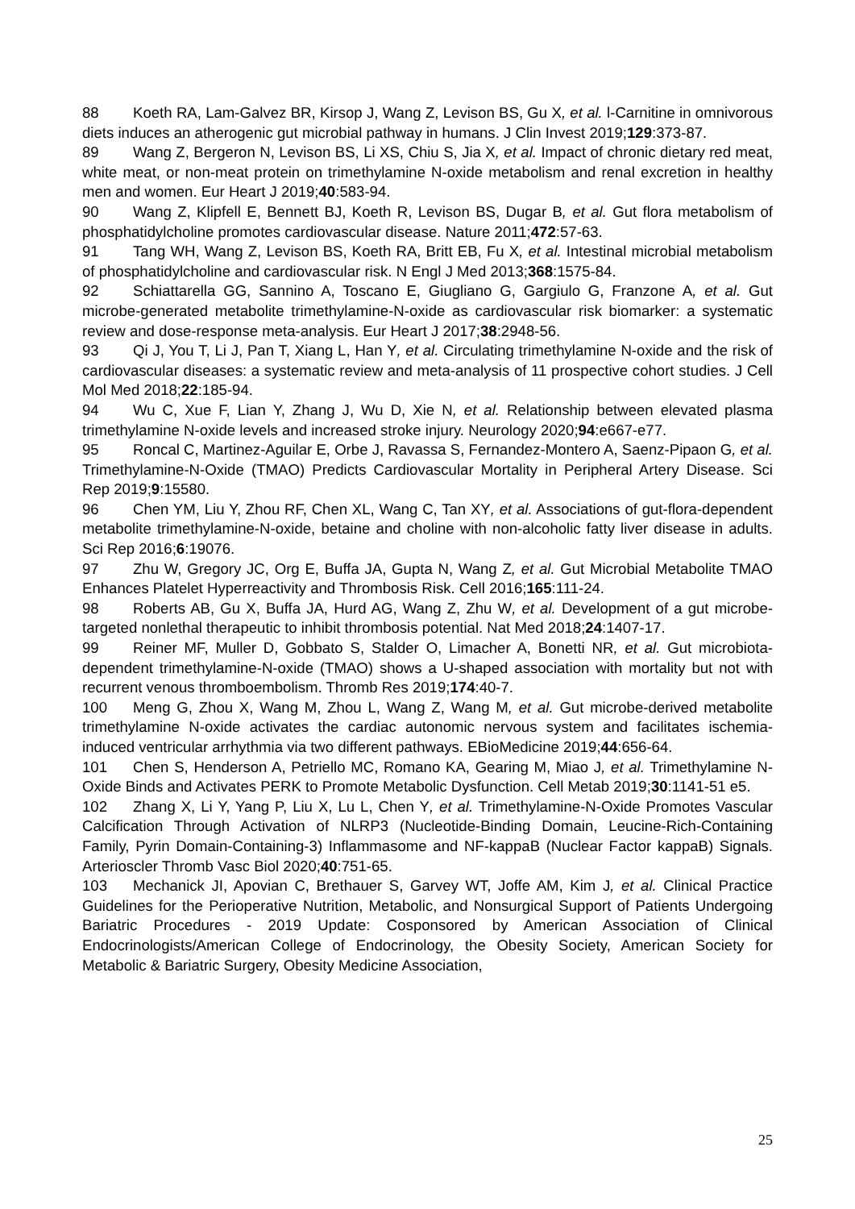88 Koeth RA, Lam-Galvez BR, Kirsop J, Wang Z, Levison BS, Gu X, et al. l-Carnitine in omnivorous diets induces an atherogenic gut microbial pathway in humans. J Clin Invest 2019;129:373-87.
89 Wang Z, Bergeron N, Levison BS, Li XS, Chiu S, Jia X, et al. Impact of chronic dietary red meat, white meat, or non-meat protein on trimethylamine N-oxide metabolism and renal excretion in healthy men and women. Eur Heart J 2019;40:583-94.
90 Wang Z, Klipfell E, Bennett BJ, Koeth R, Levison BS, Dugar B, et al. Gut flora metabolism of phosphatidylcholine promotes cardiovascular disease. Nature 2011;472:57-63.
91 Tang WH, Wang Z, Levison BS, Koeth RA, Britt EB, Fu X, et al. Intestinal microbial metabolism of phosphatidylcholine and cardiovascular risk. N Engl J Med 2013;368:1575-84.
92 Schiattarella GG, Sannino A, Toscano E, Giugliano G, Gargiulo G, Franzone A, et al. Gut microbe-generated metabolite trimethylamine-N-oxide as cardiovascular risk biomarker: a systematic review and dose-response meta-analysis. Eur Heart J 2017;38:2948-56.
93 Qi J, You T, Li J, Pan T, Xiang L, Han Y, et al. Circulating trimethylamine N-oxide and the risk of cardiovascular diseases: a systematic review and meta-analysis of 11 prospective cohort studies. J Cell Mol Med 2018;22:185-94.
94 Wu C, Xue F, Lian Y, Zhang J, Wu D, Xie N, et al. Relationship between elevated plasma trimethylamine N-oxide levels and increased stroke injury. Neurology 2020;94:e667-e77.
95 Roncal C, Martinez-Aguilar E, Orbe J, Ravassa S, Fernandez-Montero A, Saenz-Pipaon G, et al. Trimethylamine-N-Oxide (TMAO) Predicts Cardiovascular Mortality in Peripheral Artery Disease. Sci Rep 2019;9:15580.
96 Chen YM, Liu Y, Zhou RF, Chen XL, Wang C, Tan XY, et al. Associations of gut-flora-dependent metabolite trimethylamine-N-oxide, betaine and choline with non-alcoholic fatty liver disease in adults. Sci Rep 2016;6:19076.
97 Zhu W, Gregory JC, Org E, Buffa JA, Gupta N, Wang Z, et al. Gut Microbial Metabolite TMAO Enhances Platelet Hyperreactivity and Thrombosis Risk. Cell 2016;165:111-24.
98 Roberts AB, Gu X, Buffa JA, Hurd AG, Wang Z, Zhu W, et al. Development of a gut microbe-targeted nonlethal therapeutic to inhibit thrombosis potential. Nat Med 2018;24:1407-17.
99 Reiner MF, Muller D, Gobbato S, Stalder O, Limacher A, Bonetti NR, et al. Gut microbiota-dependent trimethylamine-N-oxide (TMAO) shows a U-shaped association with mortality but not with recurrent venous thromboembolism. Thromb Res 2019;174:40-7.
100 Meng G, Zhou X, Wang M, Zhou L, Wang Z, Wang M, et al. Gut microbe-derived metabolite trimethylamine N-oxide activates the cardiac autonomic nervous system and facilitates ischemia-induced ventricular arrhythmia via two different pathways. EBioMedicine 2019;44:656-64.
101 Chen S, Henderson A, Petriello MC, Romano KA, Gearing M, Miao J, et al. Trimethylamine N-Oxide Binds and Activates PERK to Promote Metabolic Dysfunction. Cell Metab 2019;30:1141-51 e5.
102 Zhang X, Li Y, Yang P, Liu X, Lu L, Chen Y, et al. Trimethylamine-N-Oxide Promotes Vascular Calcification Through Activation of NLRP3 (Nucleotide-Binding Domain, Leucine-Rich-Containing Family, Pyrin Domain-Containing-3) Inflammasome and NF-kappaB (Nuclear Factor kappaB) Signals. Arterioscler Thromb Vasc Biol 2020;40:751-65.
103 Mechanick JI, Apovian C, Brethauer S, Garvey WT, Joffe AM, Kim J, et al. Clinical Practice Guidelines for the Perioperative Nutrition, Metabolic, and Nonsurgical Support of Patients Undergoing Bariatric Procedures - 2019 Update: Cosponsored by American Association of Clinical Endocrinologists/American College of Endocrinology, the Obesity Society, American Society for Metabolic & Bariatric Surgery, Obesity Medicine Association,
25